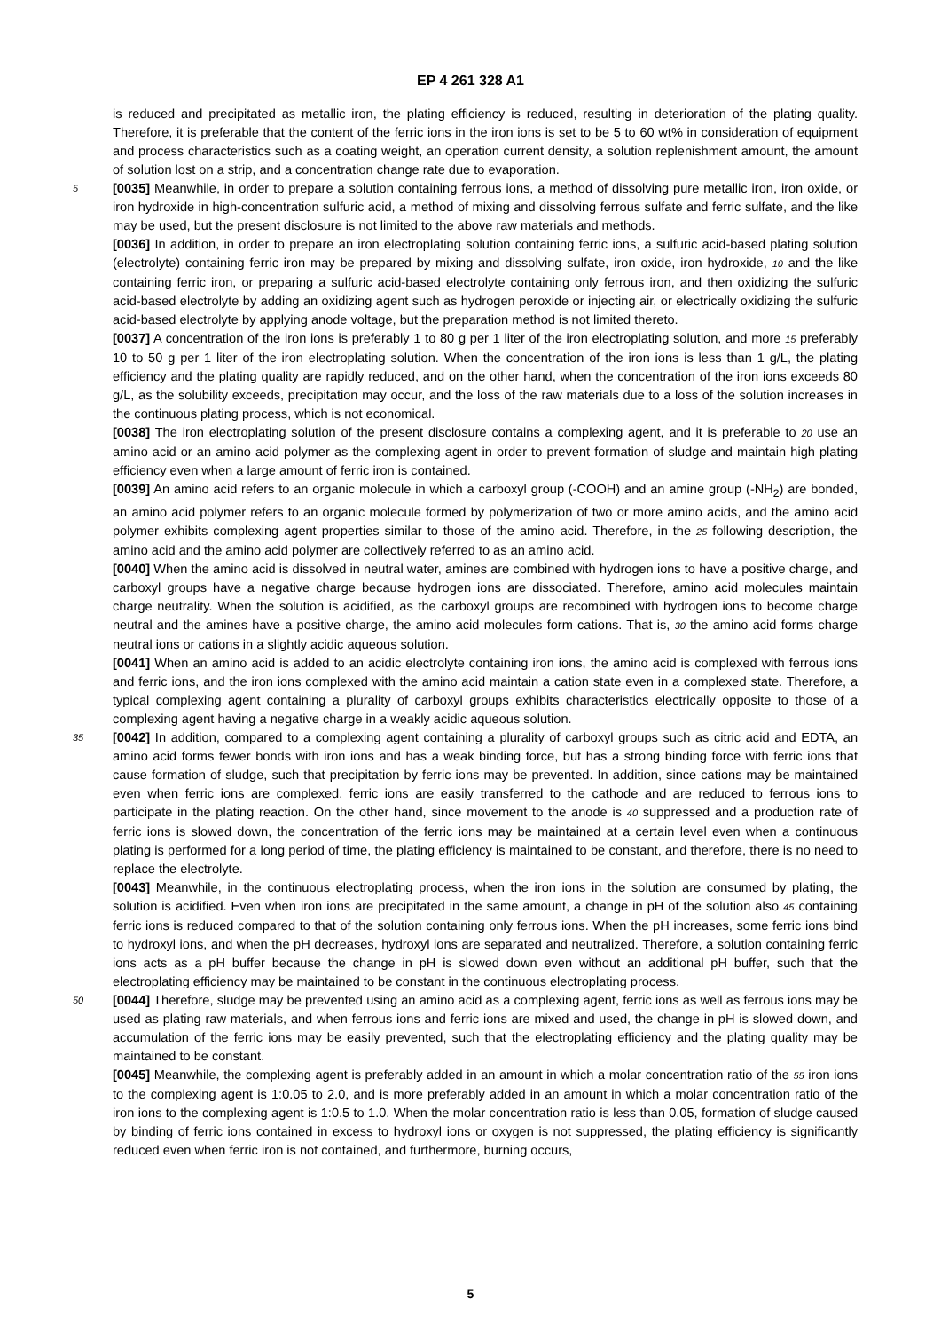EP 4 261 328 A1
is reduced and precipitated as metallic iron, the plating efficiency is reduced, resulting in deterioration of the plating quality. Therefore, it is preferable that the content of the ferric ions in the iron ions is set to be 5 to 60 wt% in consideration of equipment and process characteristics such as a coating weight, an operation current density, a solution replenishment amount, the amount of solution lost on a strip, and a concentration change rate due to evaporation.
5
[0035] Meanwhile, in order to prepare a solution containing ferrous ions, a method of dissolving pure metallic iron, iron oxide, or iron hydroxide in high-concentration sulfuric acid, a method of mixing and dissolving ferrous sulfate and ferric sulfate, and the like may be used, but the present disclosure is not limited to the above raw materials and methods.
[0036] In addition, in order to prepare an iron electroplating solution containing ferric ions, a sulfuric acid-based plating solution (electrolyte) containing ferric iron may be prepared by mixing and dissolving sulfate, iron oxide, iron hydroxide, 10 and the like containing ferric iron, or preparing a sulfuric acid-based electrolyte containing only ferrous iron, and then oxidizing the sulfuric acid-based electrolyte by adding an oxidizing agent such as hydrogen peroxide or injecting air, or electrically oxidizing the sulfuric acid-based electrolyte by applying anode voltage, but the preparation method is not limited thereto.
[0037] A concentration of the iron ions is preferably 1 to 80 g per 1 liter of the iron electroplating solution, and more 15 preferably 10 to 50 g per 1 liter of the iron electroplating solution. When the concentration of the iron ions is less than 1 g/L, the plating efficiency and the plating quality are rapidly reduced, and on the other hand, when the concentration of the iron ions exceeds 80 g/L, as the solubility exceeds, precipitation may occur, and the loss of the raw materials due to a loss of the solution increases in the continuous plating process, which is not economical.
[0038] The iron electroplating solution of the present disclosure contains a complexing agent, and it is preferable to 20 use an amino acid or an amino acid polymer as the complexing agent in order to prevent formation of sludge and maintain high plating efficiency even when a large amount of ferric iron is contained.
[0039] An amino acid refers to an organic molecule in which a carboxyl group (-COOH) and an amine group (-NH<sub>2</sub>) are bonded, an amino acid polymer refers to an organic molecule formed by polymerization of two or more amino acids, and the amino acid polymer exhibits complexing agent properties similar to those of the amino acid. Therefore, in the 25 following description, the amino acid and the amino acid polymer are collectively referred to as an amino acid.
[0040] When the amino acid is dissolved in neutral water, amines are combined with hydrogen ions to have a positive charge, and carboxyl groups have a negative charge because hydrogen ions are dissociated. Therefore, amino acid molecules maintain charge neutrality. When the solution is acidified, as the carboxyl groups are recombined with hydrogen ions to become charge neutral and the amines have a positive charge, the amino acid molecules form cations. That is, 30 the amino acid forms charge neutral ions or cations in a slightly acidic aqueous solution.
[0041] When an amino acid is added to an acidic electrolyte containing iron ions, the amino acid is complexed with ferrous ions and ferric ions, and the iron ions complexed with the amino acid maintain a cation state even in a complexed state. Therefore, a typical complexing agent containing a plurality of carboxyl groups exhibits characteristics electrically opposite to those of a complexing agent having a negative charge in a weakly acidic aqueous solution.
35
[0042] In addition, compared to a complexing agent containing a plurality of carboxyl groups such as citric acid and EDTA, an amino acid forms fewer bonds with iron ions and has a weak binding force, but has a strong binding force with ferric ions that cause formation of sludge, such that precipitation by ferric ions may be prevented. In addition, since cations may be maintained even when ferric ions are complexed, ferric ions are easily transferred to the cathode and are reduced to ferrous ions to participate in the plating reaction. On the other hand, since movement to the anode is 40 suppressed and a production rate of ferric ions is slowed down, the concentration of the ferric ions may be maintained at a certain level even when a continuous plating is performed for a long period of time, the plating efficiency is maintained to be constant, and therefore, there is no need to replace the electrolyte.
[0043] Meanwhile, in the continuous electroplating process, when the iron ions in the solution are consumed by plating, the solution is acidified. Even when iron ions are precipitated in the same amount, a change in pH of the solution also 45 containing ferric ions is reduced compared to that of the solution containing only ferrous ions. When the pH increases, some ferric ions bind to hydroxyl ions, and when the pH decreases, hydroxyl ions are separated and neutralized. Therefore, a solution containing ferric ions acts as a pH buffer because the change in pH is slowed down even without an additional pH buffer, such that the electroplating efficiency may be maintained to be constant in the continuous electroplating process.
50
[0044] Therefore, sludge may be prevented using an amino acid as a complexing agent, ferric ions as well as ferrous ions may be used as plating raw materials, and when ferrous ions and ferric ions are mixed and used, the change in pH is slowed down, and accumulation of the ferric ions may be easily prevented, such that the electroplating efficiency and the plating quality may be maintained to be constant.
[0045] Meanwhile, the complexing agent is preferably added in an amount in which a molar concentration ratio of the 55 iron ions to the complexing agent is 1:0.05 to 2.0, and is more preferably added in an amount in which a molar concentration ratio of the iron ions to the complexing agent is 1:0.5 to 1.0. When the molar concentration ratio is less than 0.05, formation of sludge caused by binding of ferric ions contained in excess to hydroxyl ions or oxygen is not suppressed, the plating efficiency is significantly reduced even when ferric iron is not contained, and furthermore, burning occurs,
5